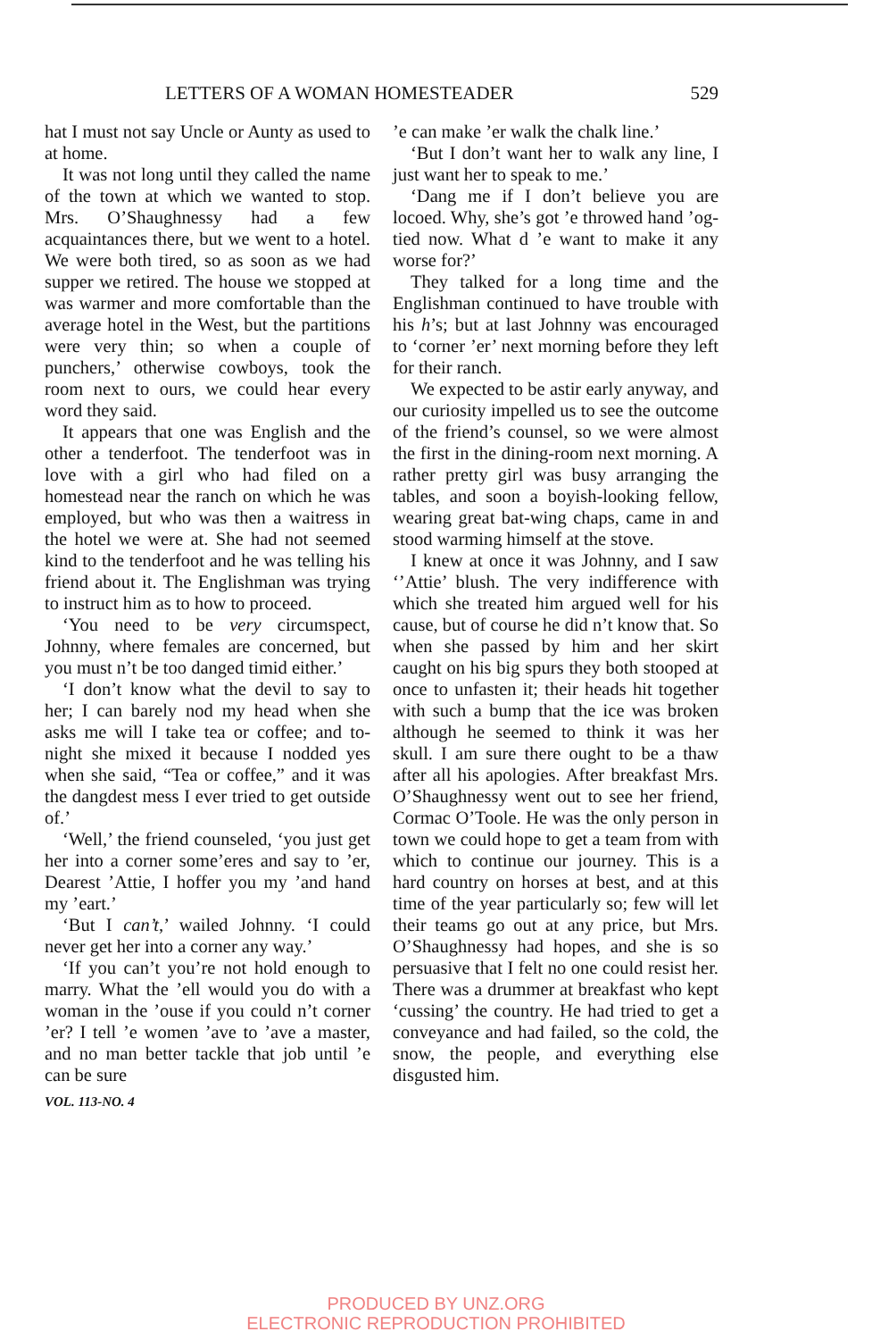LETTERS OF A WOMAN HOMESTEADER 529
hat I must not say Uncle or Aunty as used to at home.
It was not long until they called the name of the town at which we wanted to stop. Mrs. O’Shaughnessy had a few acquaintances there, but we went to a hotel. We were both tired, so as soon as we had supper we retired. The house we stopped at was warmer and more comfortable than the average hotel in the West, but the partitions were very thin; so when a couple of punchers,’ otherwise cowboys, took the room next to ours, we could hear every word they said.
It appears that one was English and the other a tenderfoot. The tenderfoot was in love with a girl who had filed on a homestead near the ranch on which he was employed, but who was then a waitress in the hotel we were at. She had not seemed kind to the tenderfoot and he was telling his friend about it. The Englishman was trying to instruct him as to how to proceed.
‘You need to be very circumspect, Johnny, where females are concerned, but you must n’t be too danged timid either.’
‘I don’t know what the devil to say to her; I can barely nod my head when she asks me will I take tea or coffee; and to-night she mixed it because I nodded yes when she said, “Tea or coffee,” and it was the dangdest mess I ever tried to get outside of.’
‘Well,’ the friend counseled, ‘you just get her into a corner some’eres and say to ’er, Dearest ’Attie, I hoffer you my ’and hand my ’eart.’
‘But I can’t,’ wailed Johnny. ‘I could never get her into a corner any way.’
‘If you can’t you’re not hold enough to marry. What the ’ell would you do with a woman in the ’ouse if you could n’t corner ’er? I tell ’e women ’ave to ’ave a master, and no man better tackle that job until ’e can be sure
VOL. 113-NO. 4
’e can make ’er walk the chalk line.’
‘But I don’t want her to walk any line, I just want her to speak to me.’
‘Dang me if I don’t believe you are locoed. Why, she’s got ’e throwed hand ’og-tied now. What d ’e want to make it any worse for?’
They talked for a long time and the Englishman continued to have trouble with his h’s; but at last Johnny was encouraged to ‘corner ’er’ next morning before they left for their ranch.
We expected to be astir early anyway, and our curiosity impelled us to see the outcome of the friend’s counsel, so we were almost the first in the dining-room next morning. A rather pretty girl was busy arranging the tables, and soon a boyish-looking fellow, wearing great bat-wing chaps, came in and stood warming himself at the stove.
I knew at once it was Johnny, and I saw ‘’Attie’ blush. The very indifference with which she treated him argued well for his cause, but of course he did n’t know that. So when she passed by him and her skirt caught on his big spurs they both stooped at once to unfasten it; their heads hit together with such a bump that the ice was broken although he seemed to think it was her skull. I am sure there ought to be a thaw after all his apologies. After breakfast Mrs. O’Shaughnessy went out to see her friend, Cormac O’Toole. He was the only person in town we could hope to get a team from with which to continue our journey. This is a hard country on horses at best, and at this time of the year particularly so; few will let their teams go out at any price, but Mrs. O’Shaughnessy had hopes, and she is so persuasive that I felt no one could resist her. There was a drummer at breakfast who kept ‘cussing’ the country. He had tried to get a conveyance and had failed, so the cold, the snow, the people, and everything else disgusted him.
PRODUCED BY UNZ.ORG
ELECTRONIC REPRODUCTION PROHIBITED